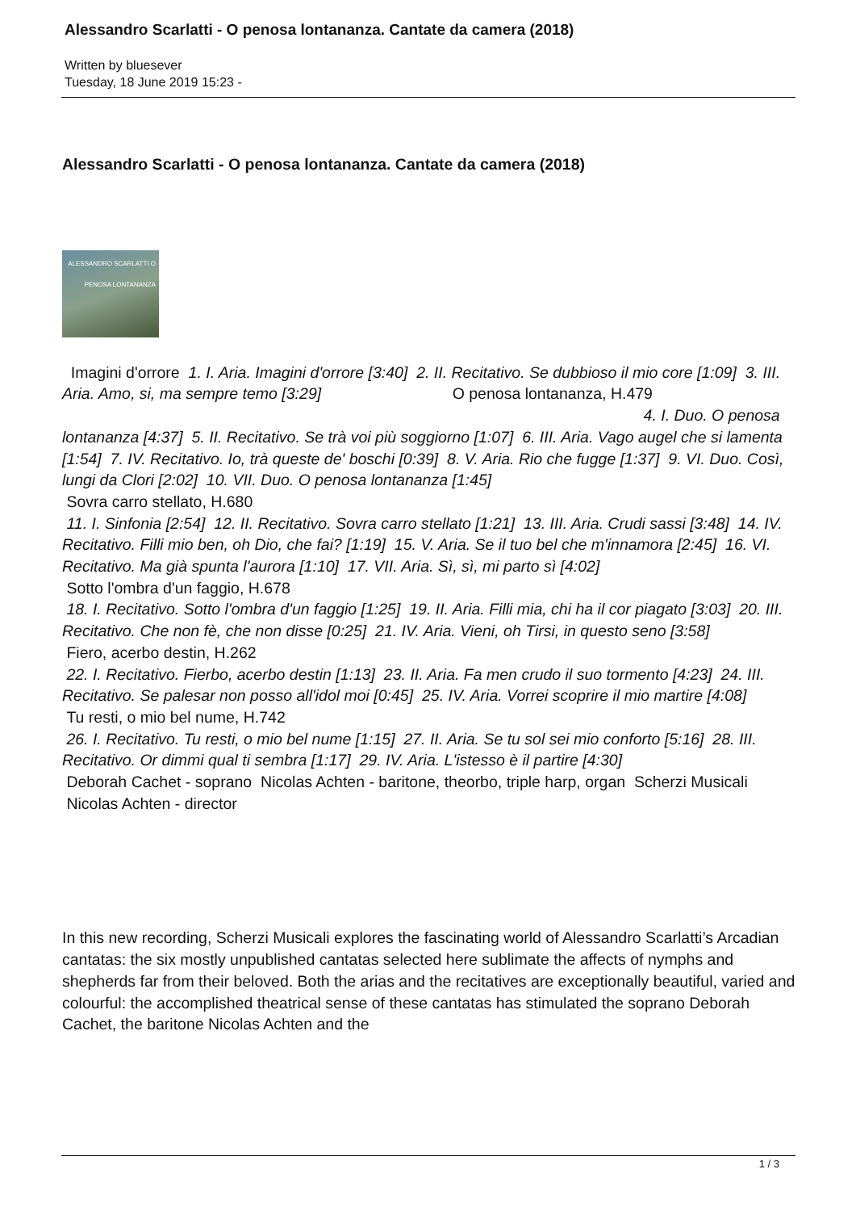Alessandro Scarlatti - O penosa lontananza. Cantate da camera (2018)
Written by bluesever
Tuesday, 18 June 2019 15:23 -
Alessandro Scarlatti - O penosa lontananza. Cantate da camera (2018)
ALESSANDRO SCARLATTI O PENOSA LONTANANZA
Imagini d'orrore 1. I. Aria. Imagini d'orrore [3:40] 2. II. Recitativo. Se dubbioso il mio core [1:09] 3. III. Aria. Amo, si, ma sempre temo [3:29] O penosa lontananza, H.479 4. I. Duo. O penosa lontananza [4:37] 5. II. Recitativo. Se trà voi più soggiorno [1:07] 6. III. Aria. Vago augel che si lamenta [1:54] 7. IV. Recitativo. Io, trà queste de' boschi [0:39] 8. V. Aria. Rio che fugge [1:37] 9. VI. Duo. Così, lungi da Clori [2:02] 10. VII. Duo. O penosa lontananza [1:45]
Sovra carro stellato, H.680
11. I. Sinfonia [2:54] 12. II. Recitativo. Sovra carro stellato [1:21] 13. III. Aria. Crudi sassi [3:48] 14. IV. Recitativo. Filli mio ben, oh Dio, che fai? [1:19] 15. V. Aria. Se il tuo bel che m'innamora [2:45] 16. VI. Recitativo. Ma già spunta l'aurora [1:10] 17. VII. Aria. Sì, sì, mi parto sì [4:02]
Sotto l'ombra d'un faggio, H.678
18. I. Recitativo. Sotto l'ombra d'un faggio [1:25] 19. II. Aria. Filli mia, chi ha il cor piagato [3:03] 20. III. Recitativo. Che non fè, che non disse [0:25] 21. IV. Aria. Vieni, oh Tirsi, in questo seno [3:58]
Fiero, acerbo destin, H.262
22. I. Recitativo. Fierbo, acerbo destin [1:13] 23. II. Aria. Fa men crudo il suo tormento [4:23] 24. III. Recitativo. Se palesar non posso all'idol moi [0:45] 25. IV. Aria. Vorrei scoprire il mio martire [4:08]
Tu resti, o mio bel nume, H.742
26. I. Recitativo. Tu resti, o mio bel nume [1:15] 27. II. Aria. Se tu sol sei mio conforto [5:16] 28. III. Recitativo. Or dimmi qual ti sembra [1:17] 29. IV. Aria. L'istesso è il partire [4:30]
Deborah Cachet - soprano Nicolas Achten - baritone, theorbo, triple harp, organ Scherzi Musicali Nicolas Achten - director
In this new recording, Scherzi Musicali explores the fascinating world of Alessandro Scarlatti’s Arcadian cantatas: the six mostly unpublished cantatas selected here sublimate the affects of nymphs and shepherds far from their beloved. Both the arias and the recitatives are exceptionally beautiful, varied and colourful: the accomplished theatrical sense of these cantatas has stimulated the soprano Deborah Cachet, the baritone Nicolas Achten and the
1 / 3